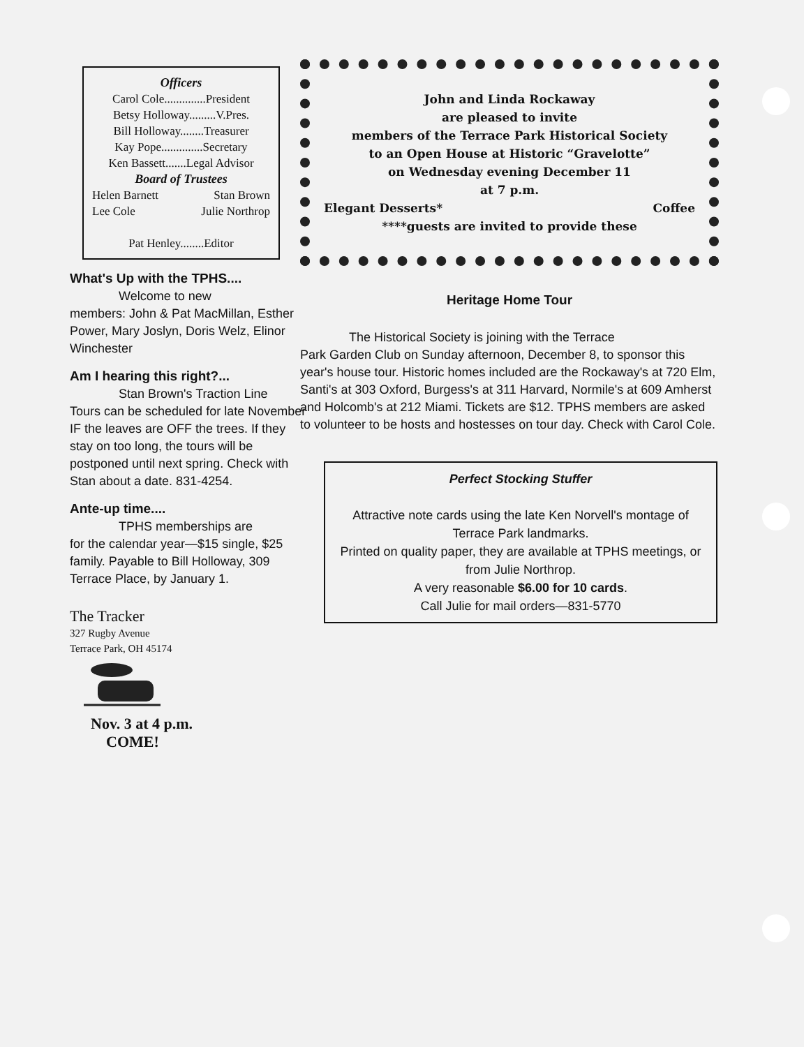Officers
Carol Cole..............President
Betsy Holloway.........V.Pres.
Bill Holloway........Treasurer
Kay Pope..............Secretary
Ken Bassett.......Legal Advisor
Board of Trustees
Helen Barnett Stan Brown
Lee Cole Julie Northrop
Pat Henley........Editor
What's Up with the TPHS....
Welcome to new
members: John & Pat MacMillan, Esther Power, Mary Joslyn, Doris Welz, Elinor Winchester
Am I hearing this right?...
Stan Brown's Traction Line
Tours can be scheduled for late November IF the leaves are OFF the trees. If they stay on too long, the tours will be postponed until next spring. Check with Stan about a date. 831-4254.
Ante-up time....
TPHS memberships are
for the calendar year—$15 single, $25 family. Payable to Bill Holloway, 309 Terrace Place, by January 1.
The Tracker
327 Rugby Avenue
Terrace Park, OH 45174
Nov. 3 at 4 p.m.
COME!
John and Linda Rockaway
are pleased to invite
members of the Terrace Park Historical Society
to an Open House at Historic “Gravelotte”
on Wednesday evening December 11
at 7 p.m.
Elegant Desserts* Coffee
****guests are invited to provide these
Heritage Home Tour
The Historical Society is joining with the Terrace
Park Garden Club on Sunday afternoon, December 8, to sponsor this year's house tour. Historic homes included are the Rockaway's at 720 Elm, Santi's at 303 Oxford, Burgess's at 311 Harvard, Normile's at 609 Amherst and Holcomb's at 212 Miami. Tickets are $12. TPHS members are asked to volunteer to be hosts and hostesses on tour day. Check with Carol Cole.
Perfect Stocking Stuffer
Attractive note cards using the late Ken Norvell's montage of Terrace Park landmarks.
Printed on quality paper, they are available at TPHS meetings, or from Julie Northrop.
A very reasonable $6.00 for 10 cards.
Call Julie for mail orders—831-5770